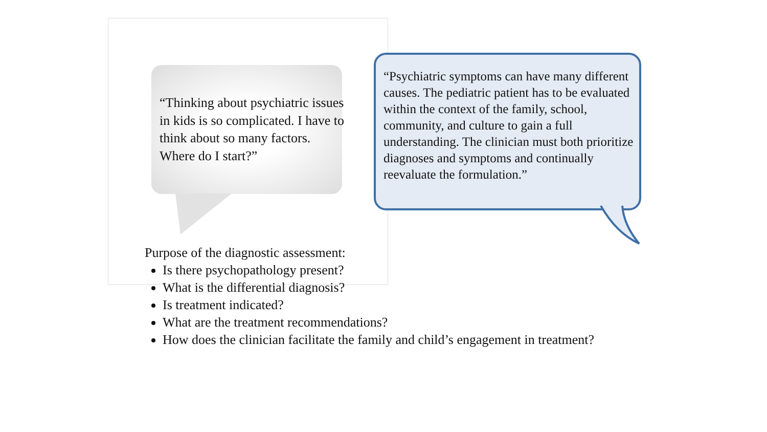“Thinking about psychiatric issues in kids is so complicated. I have to think about so many factors. Where do I start?”
“Psychiatric symptoms can have many different causes. The pediatric patient has to be evaluated within the context of the family, school, community, and culture to gain a full understanding. The clinician must both prioritize diagnoses and symptoms and continually reevaluate the formulation.”
Purpose of the diagnostic assessment:
Is there psychopathology present?
What is the differential diagnosis?
Is treatment indicated?
What are the treatment recommendations?
How does the clinician facilitate the family and child’s engagement in treatment?